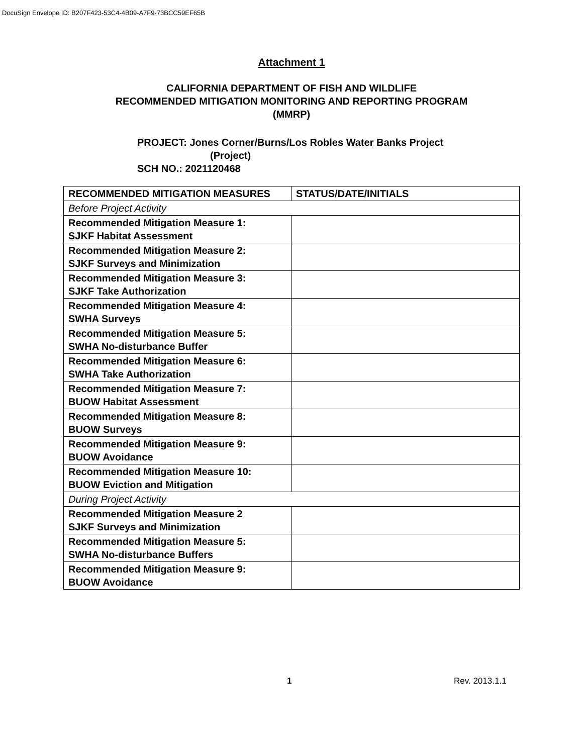DocuSign Envelope ID: B207F423-53C4-4B09-A7F9-73BCC59EF65B
Attachment 1
CALIFORNIA DEPARTMENT OF FISH AND WILDLIFE
RECOMMENDED MITIGATION MONITORING AND REPORTING PROGRAM
(MMRP)
PROJECT: Jones Corner/Burns/Los Robles Water Banks Project
(Project)
SCH NO.: 2021120468
| RECOMMENDED MITIGATION MEASURES | STATUS/DATE/INITIALS |
| --- | --- |
| Before Project Activity | |
| Recommended Mitigation Measure 1: SJKF Habitat Assessment | |
| Recommended Mitigation Measure 2: SJKF Surveys and Minimization | |
| Recommended Mitigation Measure 3: SJKF Take Authorization | |
| Recommended Mitigation Measure 4: SWHA Surveys | |
| Recommended Mitigation Measure 5: SWHA No-disturbance Buffer | |
| Recommended Mitigation Measure 6: SWHA Take Authorization | |
| Recommended Mitigation Measure 7: BUOW Habitat Assessment | |
| Recommended Mitigation Measure 8: BUOW Surveys | |
| Recommended Mitigation Measure 9: BUOW Avoidance | |
| Recommended Mitigation Measure 10: BUOW Eviction and Mitigation | |
| During Project Activity | |
| Recommended Mitigation Measure 2 SJKF Surveys and Minimization | |
| Recommended Mitigation Measure 5: SWHA No-disturbance Buffers | |
| Recommended Mitigation Measure 9: BUOW Avoidance | |
1 Rev. 2013.1.1